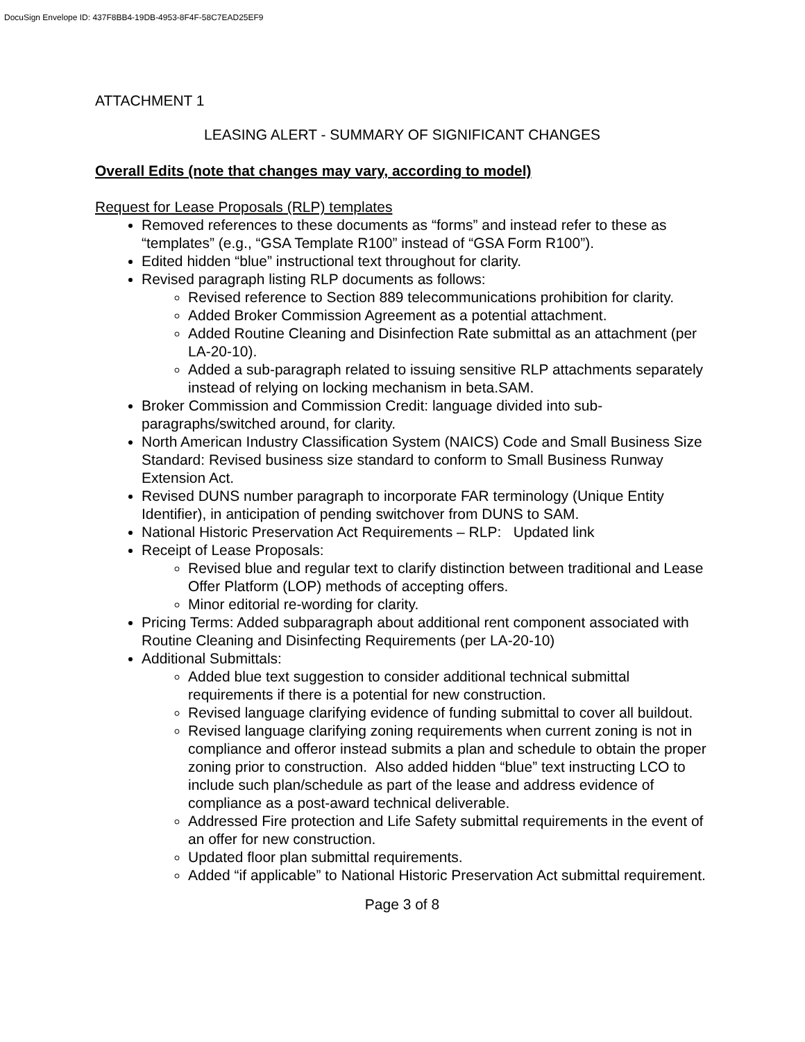DocuSign Envelope ID: 437F8BB4-19DB-4953-8F4F-58C7EAD25EF9
ATTACHMENT 1
LEASING ALERT - SUMMARY OF SIGNIFICANT CHANGES
Overall Edits (note that changes may vary, according to model)
Request for Lease Proposals (RLP) templates
Removed references to these documents as “forms” and instead refer to these as “templates” (e.g., “GSA Template R100” instead of “GSA Form R100”).
Edited hidden “blue” instructional text throughout for clarity.
Revised paragraph listing RLP documents as follows:
Revised reference to Section 889 telecommunications prohibition for clarity.
Added Broker Commission Agreement as a potential attachment.
Added Routine Cleaning and Disinfection Rate submittal as an attachment (per LA-20-10).
Added a sub-paragraph related to issuing sensitive RLP attachments separately instead of relying on locking mechanism in beta.SAM.
Broker Commission and Commission Credit: language divided into sub-paragraphs/switched around, for clarity.
North American Industry Classification System (NAICS) Code and Small Business Size Standard: Revised business size standard to conform to Small Business Runway Extension Act.
Revised DUNS number paragraph to incorporate FAR terminology (Unique Entity Identifier), in anticipation of pending switchover from DUNS to SAM.
National Historic Preservation Act Requirements – RLP: Updated link
Receipt of Lease Proposals:
Revised blue and regular text to clarify distinction between traditional and Lease Offer Platform (LOP) methods of accepting offers.
Minor editorial re-wording for clarity.
Pricing Terms: Added subparagraph about additional rent component associated with Routine Cleaning and Disinfecting Requirements (per LA-20-10)
Additional Submittals:
Added blue text suggestion to consider additional technical submittal requirements if there is a potential for new construction.
Revised language clarifying evidence of funding submittal to cover all buildout.
Revised language clarifying zoning requirements when current zoning is not in compliance and offeror instead submits a plan and schedule to obtain the proper zoning prior to construction. Also added hidden “blue” text instructing LCO to include such plan/schedule as part of the lease and address evidence of compliance as a post-award technical deliverable.
Addressed Fire protection and Life Safety submittal requirements in the event of an offer for new construction.
Updated floor plan submittal requirements.
Added “if applicable” to National Historic Preservation Act submittal requirement.
Page 3 of 8